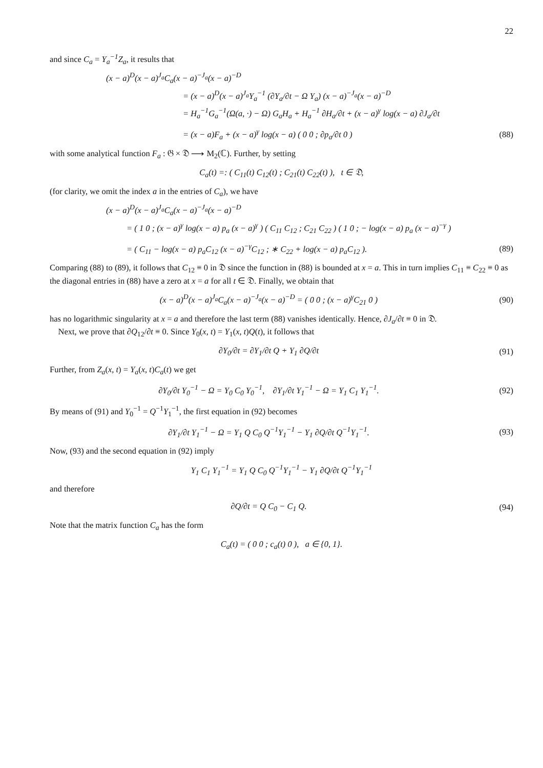22
and since C<sub>a</sub> = Y<sub>a</sub><sup>−1</sup>Z<sub>a</sub>, it results that
(x − a)<sup>D</sup>(x − a)<sup>J<sub>a</sub></sup>C<sub>a</sub>(x − a)<sup>−J<sub>a</sub></sup>(x − a)<sup>−D</sup>
= (x − a)<sup>D</sup>(x − a)<sup>J<sub>a</sub></sup>Y<sub>a</sub><sup>−1</sup> (∂Y<sub>a</sub>/∂t − Ω Y<sub>a</sub>) (x − a)<sup>−J<sub>a</sub></sup>(x − a)<sup>−D</sup>
= H<sub>a</sub><sup>−1</sup>G<sub>a</sub><sup>−1</sup>(Ω(a, ·) − Ω) G<sub>a</sub>H<sub>a</sub> + H<sub>a</sub><sup>−1</sup> ∂H<sub>a</sub>/∂t + (x − a)<sup>γ</sup> log(x − a) ∂J<sub>a</sub>/∂t
= (x − a)F<sub>a</sub> + (x − a)<sup>γ</sup> log(x − a) ( 0 0 ; ∂p<sub>a</sub>/∂t 0 )
(88)
with some analytical function F<sub>a</sub> : 𝔊 × 𝔇 ⟶ M<sub>2</sub>(ℂ). Further, by setting
C<sub>a</sub>(t) =: ( C<sub>11</sub>(t) C<sub>12</sub>(t) ; C<sub>21</sub>(t) C<sub>22</sub>(t) ), t ∈ 𝔇,
(for clarity, we omit the index a in the entries of C<sub>a</sub>), we have
(x − a)<sup>D</sup>(x − a)<sup>J<sub>a</sub></sup>C<sub>a</sub>(x − a)<sup>−J<sub>a</sub></sup>(x − a)<sup>−D</sup>
= ( 1 0 ; (x − a)<sup>γ</sup> log(x − a) p<sub>a</sub> (x − a)<sup>γ</sup> ) ( C<sub>11</sub> C<sub>12</sub> ; C<sub>21</sub> C<sub>22</sub> ) ( 1 0 ; − log(x − a) p<sub>a</sub> (x − a)<sup>−γ</sup> )
= ( C<sub>11</sub> − log(x − a) p<sub>a</sub>C<sub>12</sub> (x − a)<sup>−γ</sup>C<sub>12</sub> ; ∗ C<sub>22</sub> + log(x − a) p<sub>a</sub>C<sub>12</sub> ).
(89)
Comparing (88) to (89), it follows that C<sub>12</sub> ≡ 0 in 𝔇 since the function in (88) is bounded at x = a. This in turn implies C<sub>11</sub> ≡ C<sub>22</sub> ≡ 0 as the diagonal entries in (88) have a zero at x = a for all t ∈ 𝔇. Finally, we obtain that
(x − a)<sup>D</sup>(x − a)<sup>J<sub>a</sub></sup>C<sub>a</sub>(x − a)<sup>−J<sub>a</sub></sup>(x − a)<sup>−D</sup> = ( 0 0 ; (x − a)<sup>γ</sup>C<sub>21</sub> 0 )
(90)
has no logarithmic singularity at x = a and therefore the last term (88) vanishes identically. Hence, ∂J<sub>a</sub>/∂t ≡ 0 in 𝔇.
Next, we prove that ∂Q<sub>12</sub>/∂t ≡ 0. Since Y<sub>0</sub>(x, t) = Y<sub>1</sub>(x, t)Q(t), it follows that
∂Y<sub>0</sub>/∂t = ∂Y<sub>1</sub>/∂t Q + Y<sub>1</sub> ∂Q/∂t (91)
Further, from Z<sub>a</sub>(x, t) = Y<sub>a</sub>(x, t)C<sub>a</sub>(t) we get
∂Y<sub>0</sub>/∂t Y<sub>0</sub><sup>−1</sup> − Ω = Y<sub>0</sub> C<sub>0</sub> Y<sub>0</sub><sup>−1</sup>, ∂Y<sub>1</sub>/∂t Y<sub>1</sub><sup>−1</sup> − Ω = Y<sub>1</sub> C<sub>1</sub> Y<sub>1</sub><sup>−1</sup>.
(92)
By means of (91) and Y<sub>0</sub><sup>−1</sup> = Q<sup>−1</sup>Y<sub>1</sub><sup>−1</sup>, the first equation in (92) becomes
∂Y<sub>1</sub>/∂t Y<sub>1</sub><sup>−1</sup> − Ω = Y<sub>1</sub> Q C<sub>0</sub> Q<sup>−1</sup>Y<sub>1</sub><sup>−1</sup> − Y<sub>1</sub> ∂Q/∂t Q<sup>−1</sup>Y<sub>1</sub><sup>−1</sup>.
(93)
Now, (93) and the second equation in (92) imply
Y<sub>1</sub> C<sub>1</sub> Y<sub>1</sub><sup>−1</sup> = Y<sub>1</sub> Q C<sub>0</sub> Q<sup>−1</sup>Y<sub>1</sub><sup>−1</sup> − Y<sub>1</sub> ∂Q/∂t Q<sup>−1</sup>Y<sub>1</sub><sup>−1</sup>
and therefore
∂Q/∂t = Q C<sub>0</sub> − C<sub>1</sub> Q. (94)
Note that the matrix function C<sub>a</sub> has the form
C<sub>a</sub>(t) = ( 0 0 ; c<sub>a</sub>(t) 0 ), a ∈ {0, 1}.